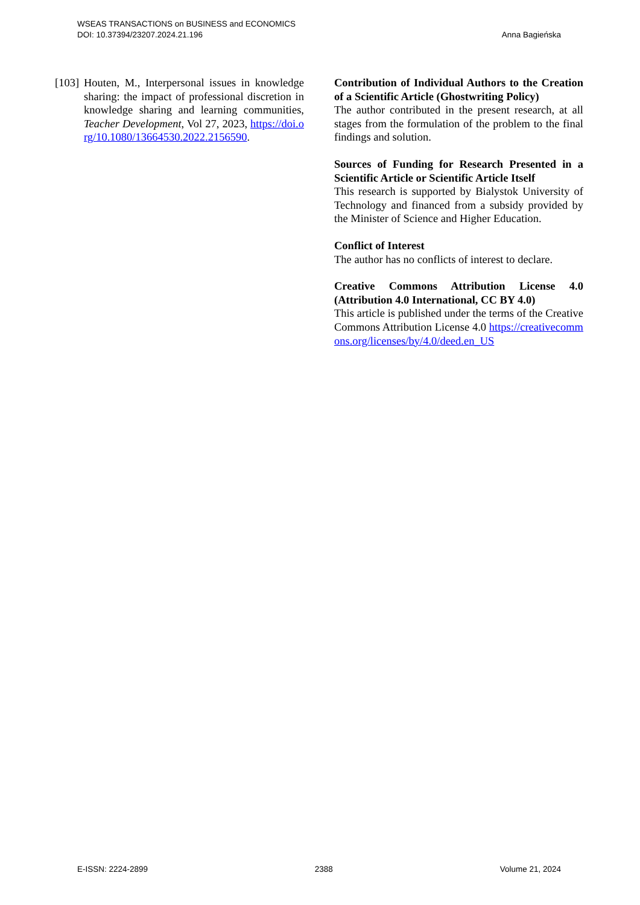WSEAS TRANSACTIONS on BUSINESS and ECONOMICS
DOI: 10.37394/23207.2024.21.196
Anna Bagieńska
[103]
Houten, M., Interpersonal issues in knowledge sharing: the impact of professional discretion in knowledge sharing and learning communities, Teacher Development, Vol 27, 2023, https://doi.org/10.1080/13664530.2022.2156590.
Contribution of Individual Authors to the Creation of a Scientific Article (Ghostwriting Policy)
The author contributed in the present research, at all stages from the formulation of the problem to the final findings and solution.
Sources of Funding for Research Presented in a Scientific Article or Scientific Article Itself
This research is supported by Bialystok University of Technology and financed from a subsidy provided by the Minister of Science and Higher Education.
Conflict of Interest
The author has no conflicts of interest to declare.
Creative Commons Attribution License 4.0 (Attribution 4.0 International, CC BY 4.0)
This article is published under the terms of the Creative Commons Attribution License 4.0 https://creativecommons.org/licenses/by/4.0/deed.en_US
E-ISSN: 2224-2899 2388 Volume 21, 2024